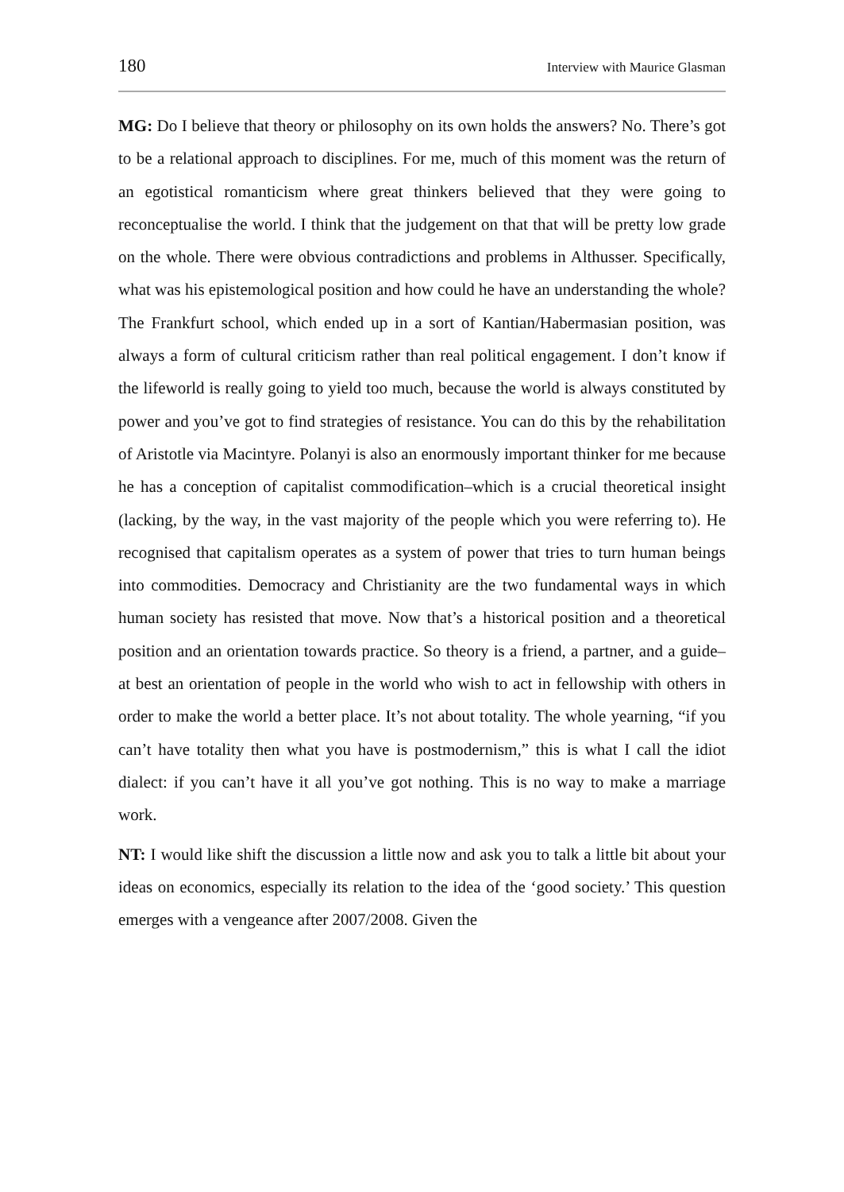180 Interview with Maurice Glasman
MG: Do I believe that theory or philosophy on its own holds the answers? No. There’s got to be a relational approach to disciplines. For me, much of this moment was the return of an egotistical romanticism where great thinkers believed that they were going to reconceptualise the world. I think that the judgement on that that will be pretty low grade on the whole. There were obvious contradictions and problems in Althusser. Specifically, what was his epistemological position and how could he have an understanding the whole? The Frankfurt school, which ended up in a sort of Kantian/Habermasian position, was always a form of cultural criticism rather than real political engagement. I don’t know if the lifeworld is really going to yield too much, because the world is always constituted by power and you’ve got to find strategies of resistance. You can do this by the rehabilitation of Aristotle via Macintyre. Polanyi is also an enormously important thinker for me because he has a conception of capitalist commodification–which is a crucial theoretical insight (lacking, by the way, in the vast majority of the people which you were referring to). He recognised that capitalism operates as a system of power that tries to turn human beings into commodities. Democracy and Christianity are the two fundamental ways in which human society has resisted that move. Now that’s a historical position and a theoretical position and an orientation towards practice. So theory is a friend, a partner, and a guide–at best an orientation of people in the world who wish to act in fellowship with others in order to make the world a better place. It’s not about totality. The whole yearning, “if you can’t have totality then what you have is postmodernism,” this is what I call the idiot dialect: if you can’t have it all you’ve got nothing. This is no way to make a marriage work.
NT: I would like shift the discussion a little now and ask you to talk a little bit about your ideas on economics, especially its relation to the idea of the ‘good society.’ This question emerges with a vengeance after 2007/2008. Given the